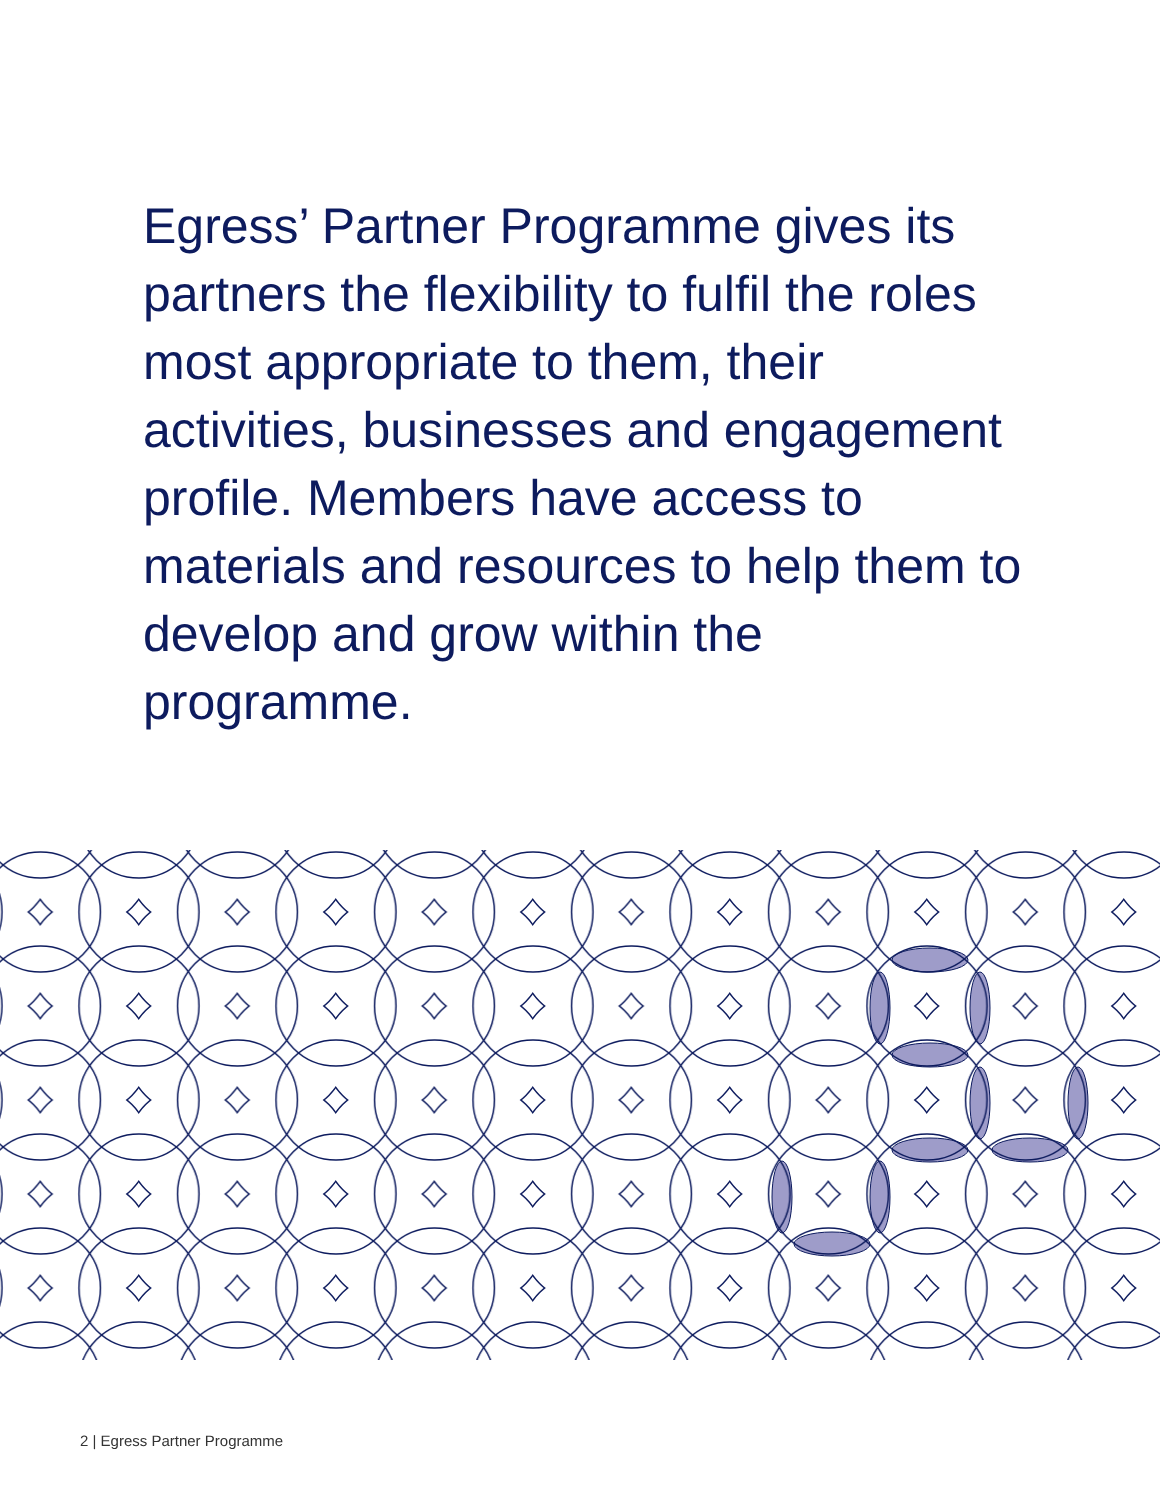Egress’ Partner Programme gives its partners the flexibility to fulfil the roles most appropriate to them, their activities, businesses and engagement profile. Members have access to materials and resources to help them to develop and grow within the programme.
2 | Egress Partner Programme